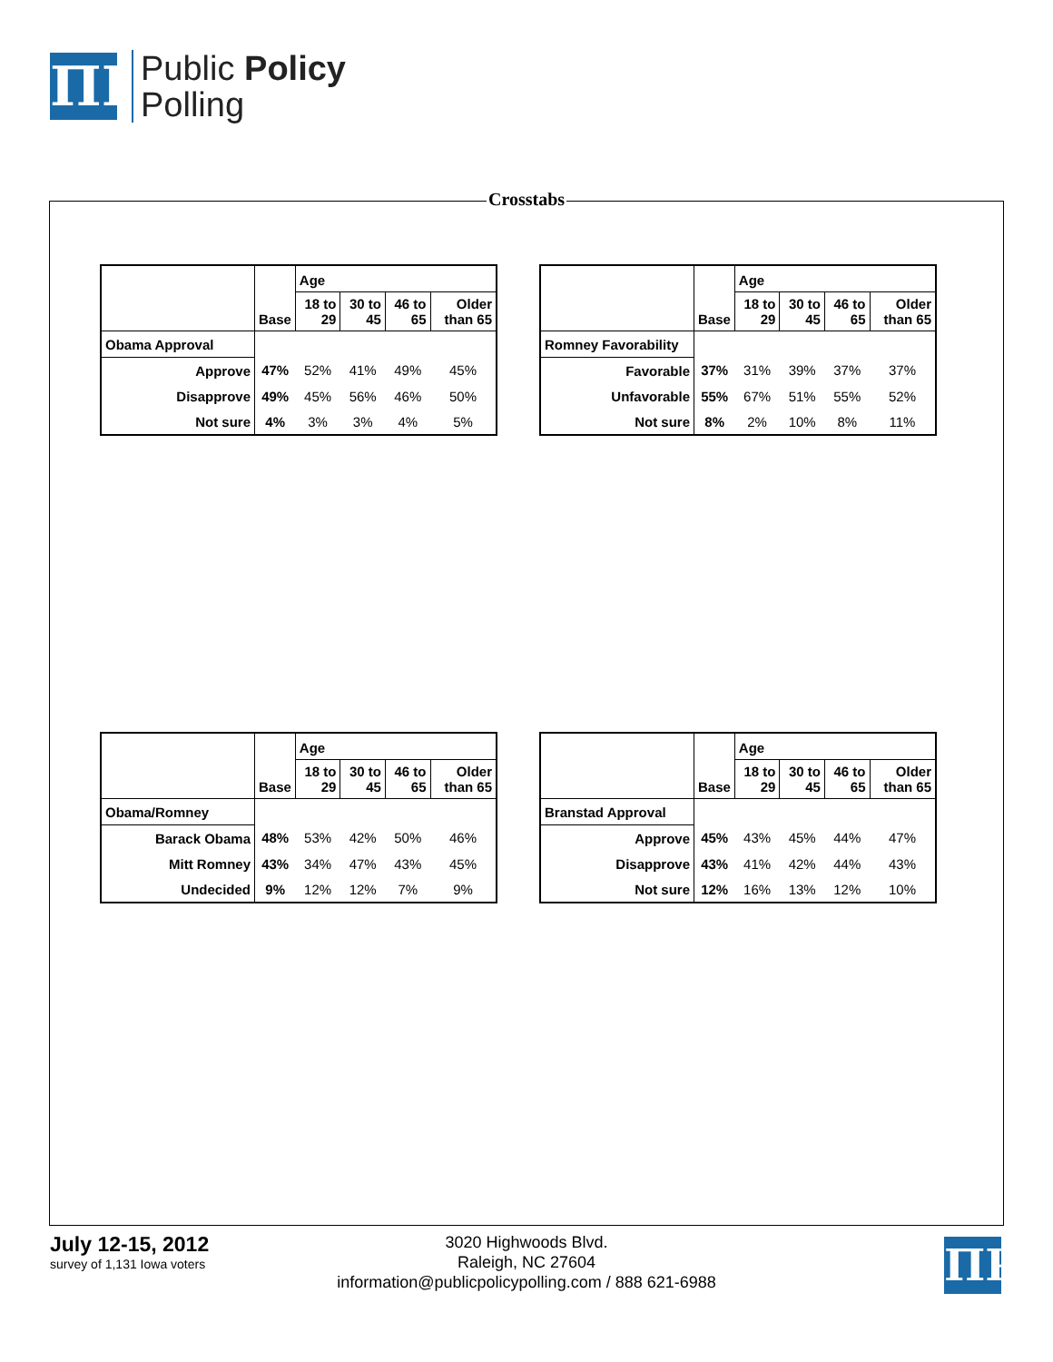ΠP
Public Policy
Polling
Crosstabs
| | | Age | | | |
| --- | --- | --- | --- | --- | --- |
| | Base | 18 to 29 | 30 to 45 | 46 to 65 | Older than 65 |
| Obama Approval | | | | | |
| Approve | 47% | 52% | 41% | 49% | 45% |
| Disapprove | 49% | 45% | 56% | 46% | 50% |
| Not sure | 4% | 3% | 3% | 4% | 5% |
| | | Age | | | |
| --- | --- | --- | --- | --- | --- |
| | Base | 18 to 29 | 30 to 45 | 46 to 65 | Older than 65 |
| Romney Favorability | | | | | |
| Favorable | 37% | 31% | 39% | 37% | 37% |
| Unfavorable | 55% | 67% | 51% | 55% | 52% |
| Not sure | 8% | 2% | 10% | 8% | 11% |
| | | Age | | | |
| --- | --- | --- | --- | --- | --- |
| | Base | 18 to 29 | 30 to 45 | 46 to 65 | Older than 65 |
| Obama/Romney | | | | | |
| Barack Obama | 48% | 53% | 42% | 50% | 46% |
| Mitt Romney | 43% | 34% | 47% | 43% | 45% |
| Undecided | 9% | 12% | 12% | 7% | 9% |
| | | Age | | | |
| --- | --- | --- | --- | --- | --- |
| | Base | 18 to 29 | 30 to 45 | 46 to 65 | Older than 65 |
| Branstad Approval | | | | | |
| Approve | 45% | 43% | 45% | 44% | 47% |
| Disapprove | 43% | 41% | 42% | 44% | 43% |
| Not sure | 12% | 16% | 13% | 12% | 10% |
July 12-15, 2012
survey of 1,131 Iowa voters
3020 Highwoods Blvd.
Raleigh, NC 27604
information@publicpolicypolling.com / 888 621-6988
ΠP